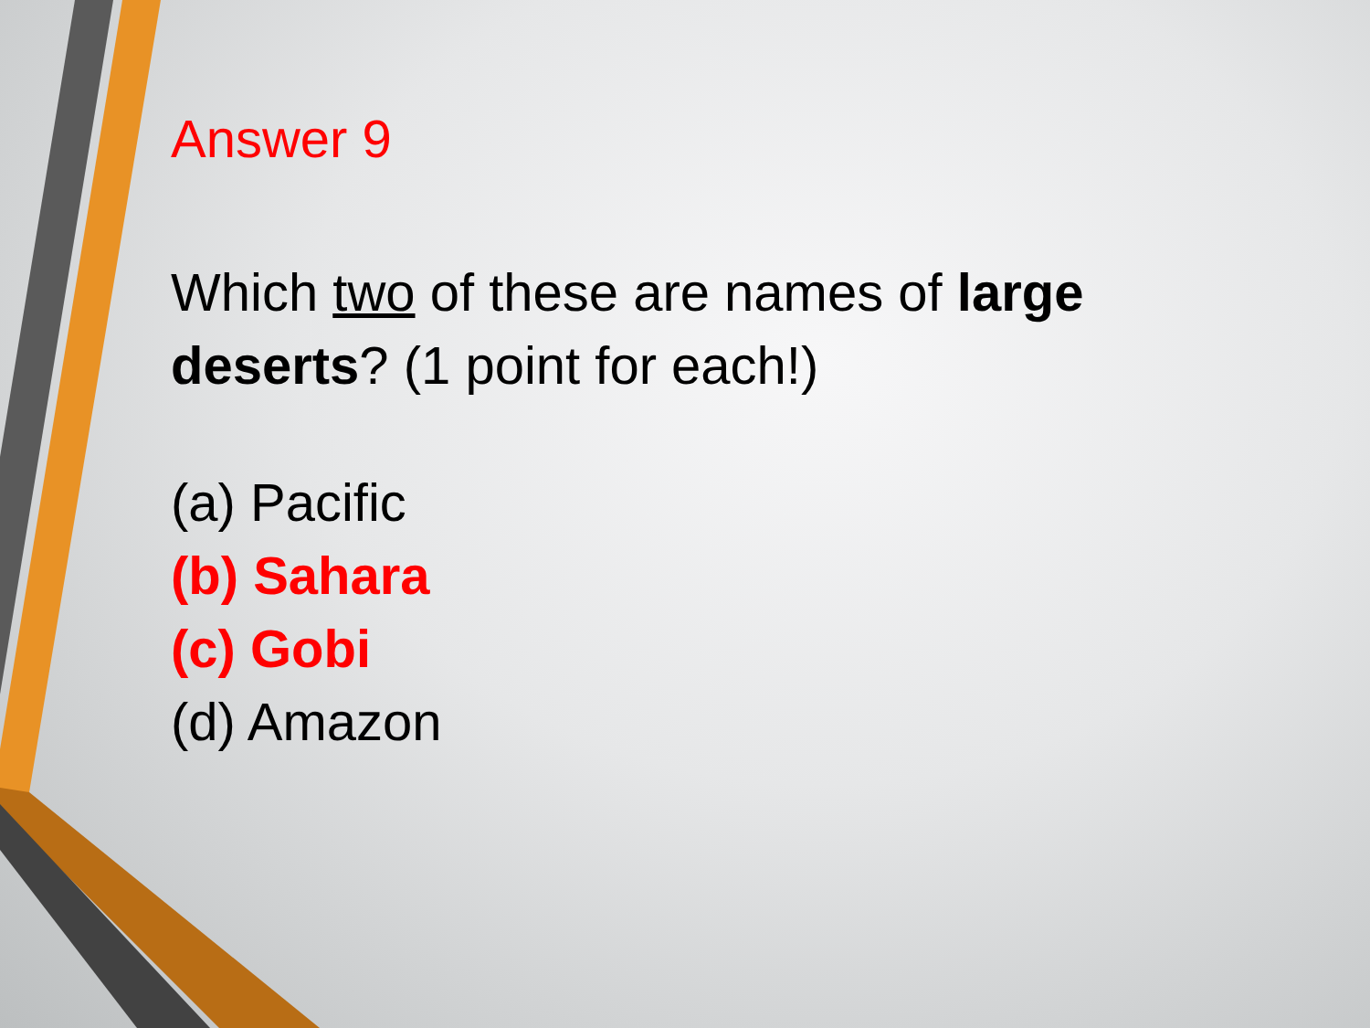Answer 9
Which two of these are names of large deserts? (1 point for each!)
(a) Pacific
(b) Sahara
(c) Gobi
(d) Amazon